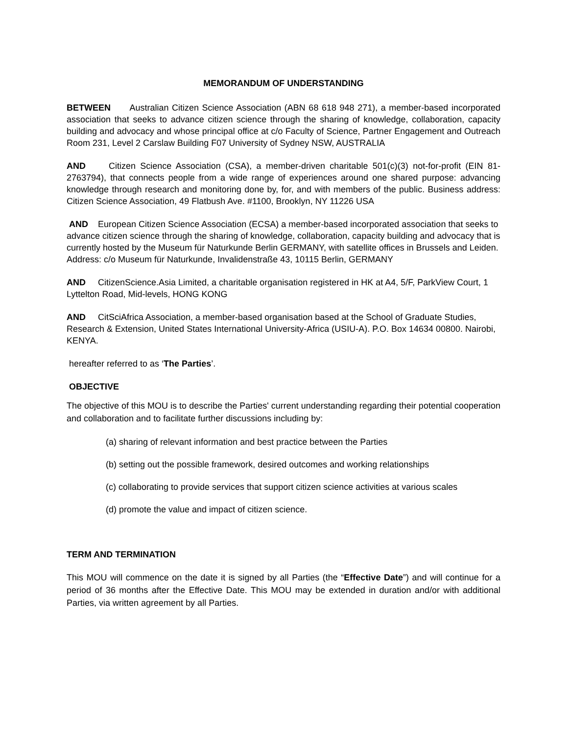MEMORANDUM OF UNDERSTANDING
BETWEEN Australian Citizen Science Association (ABN 68 618 948 271), a member-based incorporated association that seeks to advance citizen science through the sharing of knowledge, collaboration, capacity building and advocacy and whose principal office at c/o Faculty of Science, Partner Engagement and Outreach Room 231, Level 2 Carslaw Building F07 University of Sydney NSW, AUSTRALIA
AND Citizen Science Association (CSA), a member-driven charitable 501(c)(3) not-for-profit (EIN 81-2763794), that connects people from a wide range of experiences around one shared purpose: advancing knowledge through research and monitoring done by, for, and with members of the public. Business address: Citizen Science Association, 49 Flatbush Ave. #1100, Brooklyn, NY 11226 USA
AND European Citizen Science Association (ECSA) a member-based incorporated association that seeks to advance citizen science through the sharing of knowledge, collaboration, capacity building and advocacy that is currently hosted by the Museum für Naturkunde Berlin GERMANY, with satellite offices in Brussels and Leiden. Address: c/o Museum für Naturkunde, Invalidenstraße 43, 10115 Berlin, GERMANY
AND CitizenScience.Asia Limited, a charitable organisation registered in HK at A4, 5/F, ParkView Court, 1 Lyttelton Road, Mid-levels, HONG KONG
AND CitSciAfrica Association, a member-based organisation based at the School of Graduate Studies, Research & Extension, United States International University-Africa (USIU-A). P.O. Box 14634 00800. Nairobi, KENYA.
hereafter referred to as ‘The Parties’.
OBJECTIVE
The objective of this MOU is to describe the Parties' current understanding regarding their potential cooperation and collaboration and to facilitate further discussions including by:
(a) sharing of relevant information and best practice between the Parties
(b) setting out the possible framework, desired outcomes and working relationships
(c) collaborating to provide services that support citizen science activities at various scales
(d) promote the value and impact of citizen science.
TERM AND TERMINATION
This MOU will commence on the date it is signed by all Parties (the “Effective Date”) and will continue for a period of 36 months after the Effective Date. This MOU may be extended in duration and/or with additional Parties, via written agreement by all Parties.